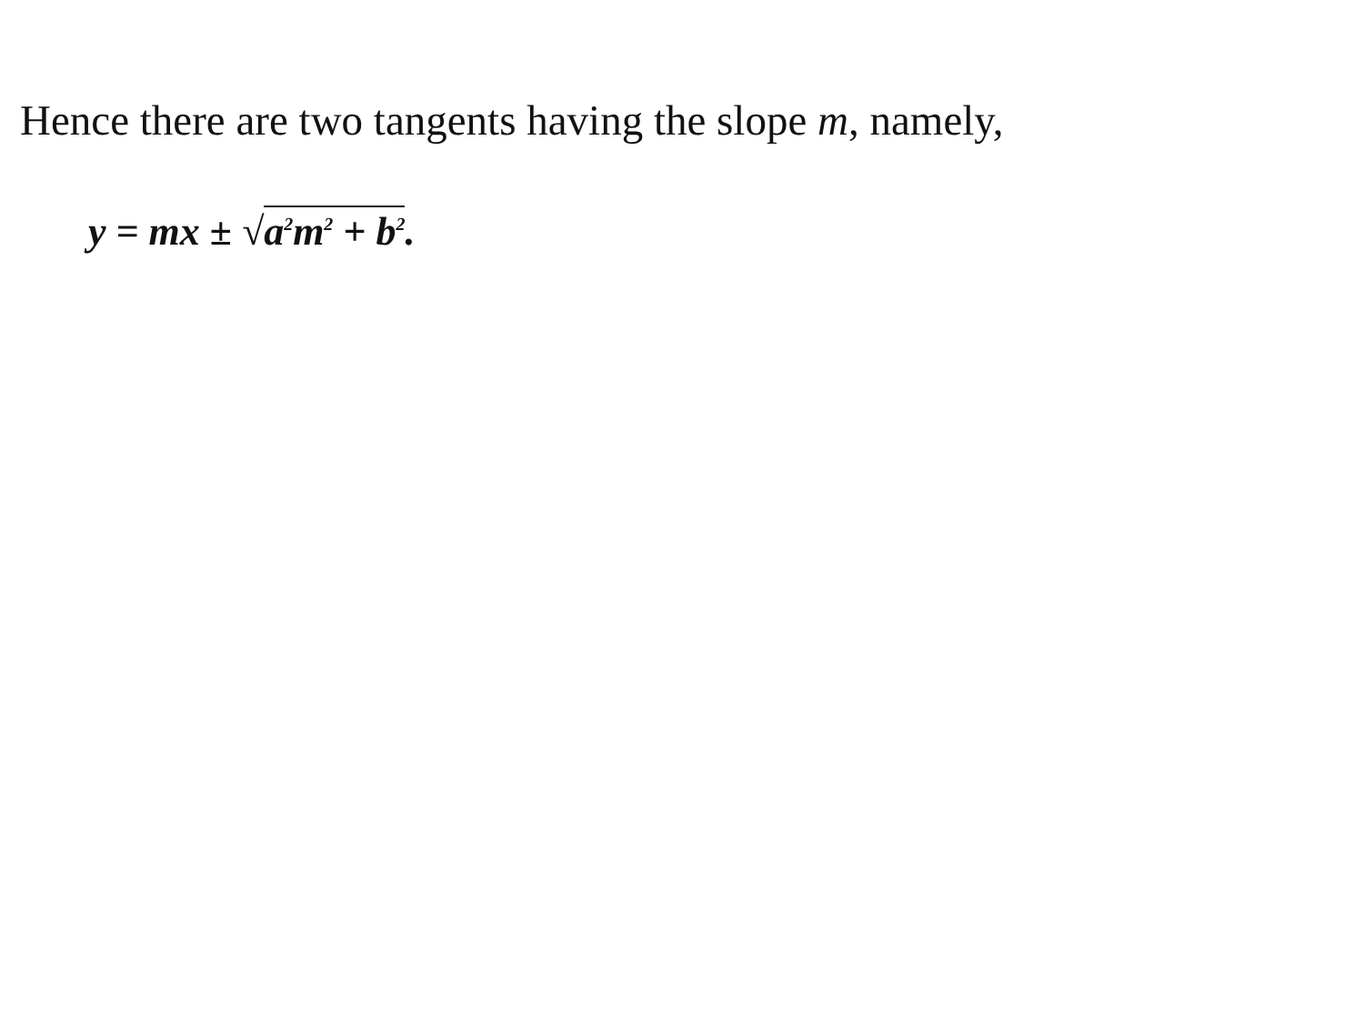Hence there are two tangents having the slope m, namely,
y = mx ± √a<sup>2</sup>m<sup>2</sup> + b<sup>2</sup>.